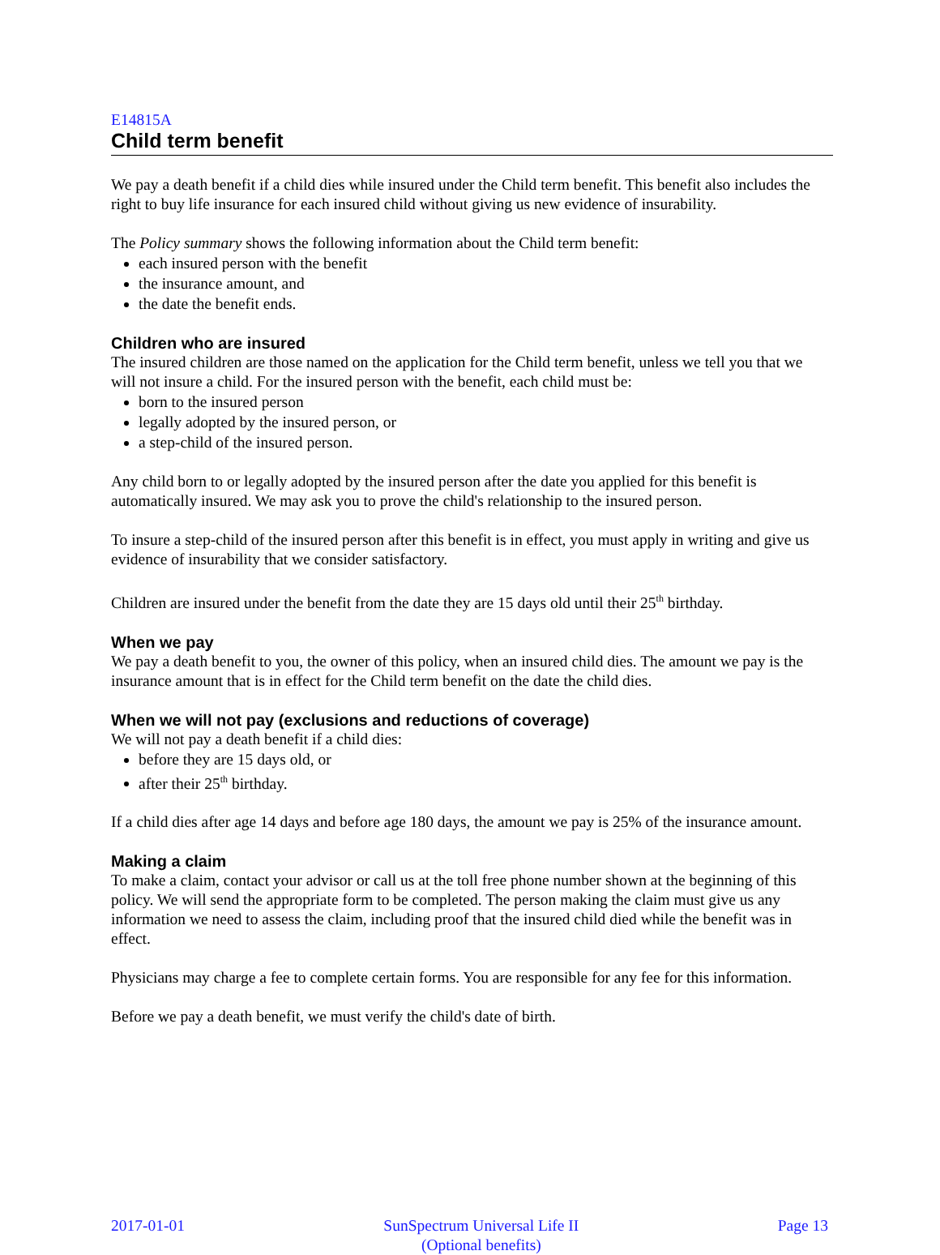E14815A
Child term benefit
We pay a death benefit if a child dies while insured under the Child term benefit. This benefit also includes the right to buy life insurance for each insured child without giving us new evidence of insurability.
The Policy summary shows the following information about the Child term benefit:
each insured person with the benefit
the insurance amount, and
the date the benefit ends.
Children who are insured
The insured children are those named on the application for the Child term benefit, unless we tell you that we will not insure a child. For the insured person with the benefit, each child must be:
born to the insured person
legally adopted by the insured person, or
a step-child of the insured person.
Any child born to or legally adopted by the insured person after the date you applied for this benefit is automatically insured. We may ask you to prove the child's relationship to the insured person.
To insure a step-child of the insured person after this benefit is in effect, you must apply in writing and give us evidence of insurability that we consider satisfactory.
Children are insured under the benefit from the date they are 15 days old until their 25<sup>th</sup> birthday.
When we pay
We pay a death benefit to you, the owner of this policy, when an insured child dies. The amount we pay is the insurance amount that is in effect for the Child term benefit on the date the child dies.
When we will not pay (exclusions and reductions of coverage)
We will not pay a death benefit if a child dies:
before they are 15 days old, or
after their 25<sup>th</sup> birthday.
If a child dies after age 14 days and before age 180 days, the amount we pay is 25% of the insurance amount.
Making a claim
To make a claim, contact your advisor or call us at the toll free phone number shown at the beginning of this policy. We will send the appropriate form to be completed. The person making the claim must give us any information we need to assess the claim, including proof that the insured child died while the benefit was in effect.
Physicians may charge a fee to complete certain forms. You are responsible for any fee for this information.
Before we pay a death benefit, we must verify the child's date of birth.
2017-01-01 SunSpectrum Universal Life II
(Optional benefits)
Page 13